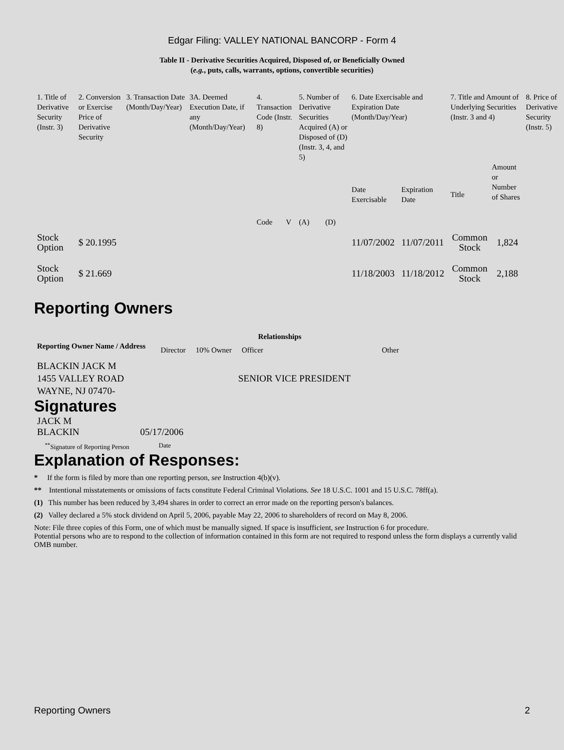Edgar Filing: VALLEY NATIONAL BANCORP - Form 4
Table II - Derivative Securities Acquired, Disposed of, or Beneficially Owned
(e.g., puts, calls, warrants, options, convertible securities)
| 1. Title of Derivative Security (Instr. 3) | 2. Conversion or Exercise Price of Derivative Security | 3. Transaction Date (Month/Day/Year) | 3A. Deemed Execution Date, if any (Month/Day/Year) | 4. Transaction Code (Instr. 8) | | 5. Number of Derivative Securities Acquired (A) or Disposed of (D) (Instr. 3, 4, and 5) | | 6. Date Exercisable and Expiration Date (Month/Day/Year) | | 7. Title and Amount of Underlying Securities (Instr. 3 and 4) | | 8. Price of Derivative Security (Instr. 5) |
| --- | --- | --- | --- | --- | --- | --- | --- | --- | --- | --- | --- | --- |
| | | | | Code | V | (A) | (D) | Date Exercisable | Expiration Date | Title | Amount or Number of Shares | |
| Stock Option | $ 20.1995 | | | | | | | 11/07/2002 | 11/07/2011 | Common Stock | 1,824 | |
| Stock Option | $ 21.669 | | | | | | | 11/18/2003 | 11/18/2012 | Common Stock | 2,188 | |
Reporting Owners
| Reporting Owner Name / Address | Relationships | | | |
| --- | --- | --- | --- | --- |
| | Director | 10% Owner | Officer | Other |
| BLACKIN JACK M 1455 VALLEY ROAD WAYNE, NJ 07470- | | | SENIOR VICE PRESIDENT | |
Signatures
| JACK M BLACKIN | 05/17/2006 |
| <sup>**</sup> Signature of Reporting Person | Date |
Explanation of Responses:
* If the form is filed by more than one reporting person, see Instruction 4(b)(v).
** Intentional misstatements or omissions of facts constitute Federal Criminal Violations. See 18 U.S.C. 1001 and 15 U.S.C. 78ff(a).
(1) This number has been reduced by 3,494 shares in order to correct an error made on the reporting person's balances.
(2) Valley declared a 5% stock dividend on April 5, 2006, payable May 22, 2006 to shareholders of record on May 8, 2006.
Note: File three copies of this Form, one of which must be manually signed. If space is insufficient, see Instruction 6 for procedure.
Potential persons who are to respond to the collection of information contained in this form are not required to respond unless the form displays a currently valid OMB number.
Reporting Owners 2